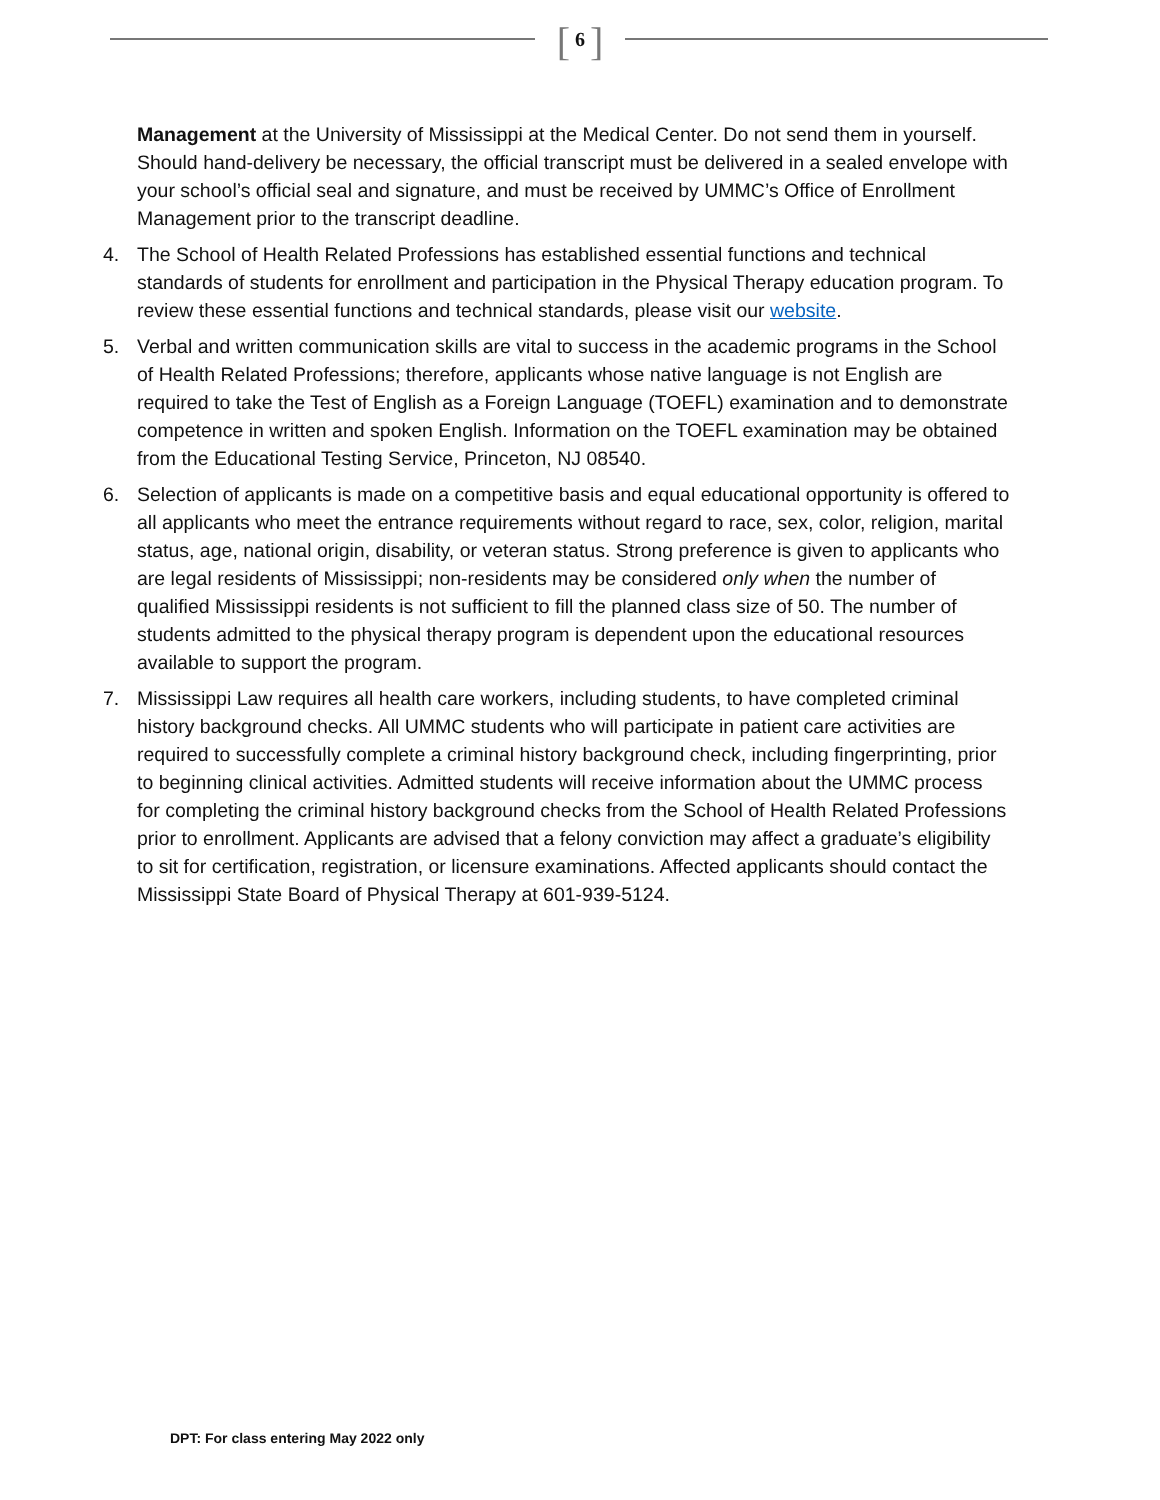[ 6 ]
Management at the University of Mississippi at the Medical Center. Do not send them in yourself. Should hand-delivery be necessary, the official transcript must be delivered in a sealed envelope with your school’s official seal and signature, and must be received by UMMC’s Office of Enrollment Management prior to the transcript deadline.
4. The School of Health Related Professions has established essential functions and technical standards of students for enrollment and participation in the Physical Therapy education program. To review these essential functions and technical standards, please visit our website.
5. Verbal and written communication skills are vital to success in the academic programs in the School of Health Related Professions; therefore, applicants whose native language is not English are required to take the Test of English as a Foreign Language (TOEFL) examination and to demonstrate competence in written and spoken English. Information on the TOEFL examination may be obtained from the Educational Testing Service, Princeton, NJ 08540.
6. Selection of applicants is made on a competitive basis and equal educational opportunity is offered to all applicants who meet the entrance requirements without regard to race, sex, color, religion, marital status, age, national origin, disability, or veteran status. Strong preference is given to applicants who are legal residents of Mississippi; non-residents may be considered only when the number of qualified Mississippi residents is not sufficient to fill the planned class size of 50. The number of students admitted to the physical therapy program is dependent upon the educational resources available to support the program.
7. Mississippi Law requires all health care workers, including students, to have completed criminal history background checks. All UMMC students who will participate in patient care activities are required to successfully complete a criminal history background check, including fingerprinting, prior to beginning clinical activities. Admitted students will receive information about the UMMC process for completing the criminal history background checks from the School of Health Related Professions prior to enrollment. Applicants are advised that a felony conviction may affect a graduate’s eligibility to sit for certification, registration, or licensure examinations. Affected applicants should contact the Mississippi State Board of Physical Therapy at 601-939-5124.
DPT: For class entering May 2022 only